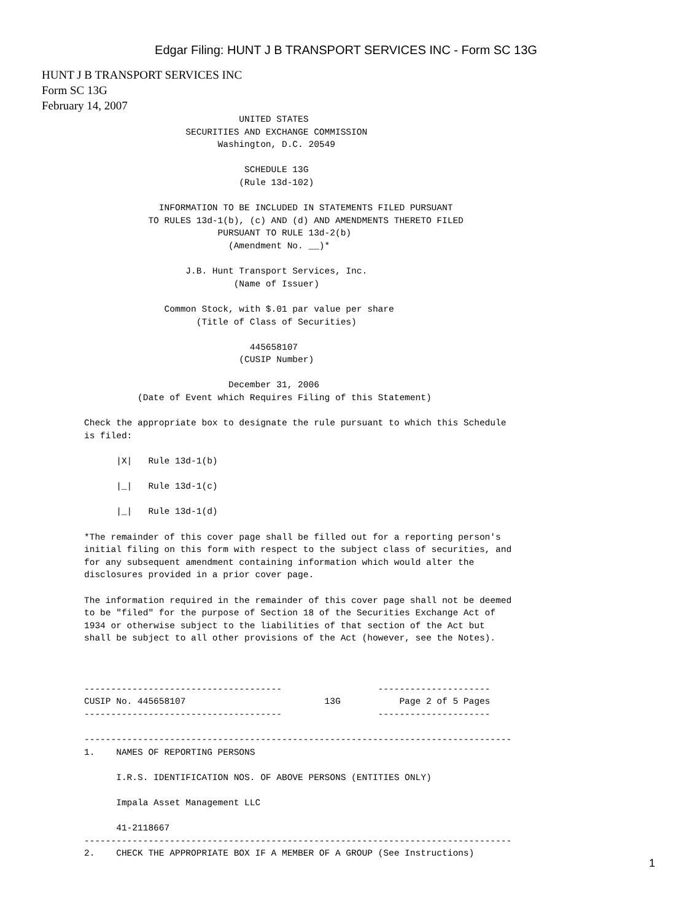Edgar Filing: HUNT J B TRANSPORT SERVICES INC - Form SC 13G
HUNT J B TRANSPORT SERVICES INC
Form SC 13G
February 14, 2007
                             UNITED STATES
                   SECURITIES AND EXCHANGE COMMISSION
                         Washington, D.C. 20549

                              SCHEDULE 13G
                             (Rule 13d-102)

              INFORMATION TO BE INCLUDED IN STATEMENTS FILED PURSUANT
            TO RULES 13d-1(b), (c) AND (d) AND AMENDMENTS THERETO FILED
                         PURSUANT TO RULE 13d-2(b)
                           (Amendment No. __)*

                   J.B. Hunt Transport Services, Inc.
                            (Name of Issuer)

               Common Stock, with $.01 par value per share
                     (Title of Class of Securities)

                               445658107
                             (CUSIP Number)

                           December 31, 2006
          (Date of Event which Requires Filing of this Statement)

Check the appropriate box to designate the rule pursuant to which this Schedule
is filed:

      |X|   Rule 13d-1(b)

      |_|   Rule 13d-1(c)

      |_|   Rule 13d-1(d)

*The remainder of this cover page shall be filled out for a reporting person's
initial filing on this form with respect to the subject class of securities, and
for any subsequent amendment containing information which would alter the
disclosures provided in a prior cover page.

The information required in the remainder of this cover page shall not be deemed
to be "filed" for the purpose of Section 18 of the Securities Exchange Act of
1934 or otherwise subject to the liabilities of that section of the Act but
shall be subject to all other provisions of the Act (however, see the Notes).



-------------------------------------                  ---------------------
CUSIP No. 445658107                          13G           Page 2 of 5 Pages
-------------------------------------                  ---------------------

--------------------------------------------------------------------------------
1.    NAMES OF REPORTING PERSONS

      I.R.S. IDENTIFICATION NOS. OF ABOVE PERSONS (ENTITIES ONLY)

      Impala Asset Management LLC

      41-2118667
--------------------------------------------------------------------------------
2.    CHECK THE APPROPRIATE BOX IF A MEMBER OF A GROUP (See Instructions)
1